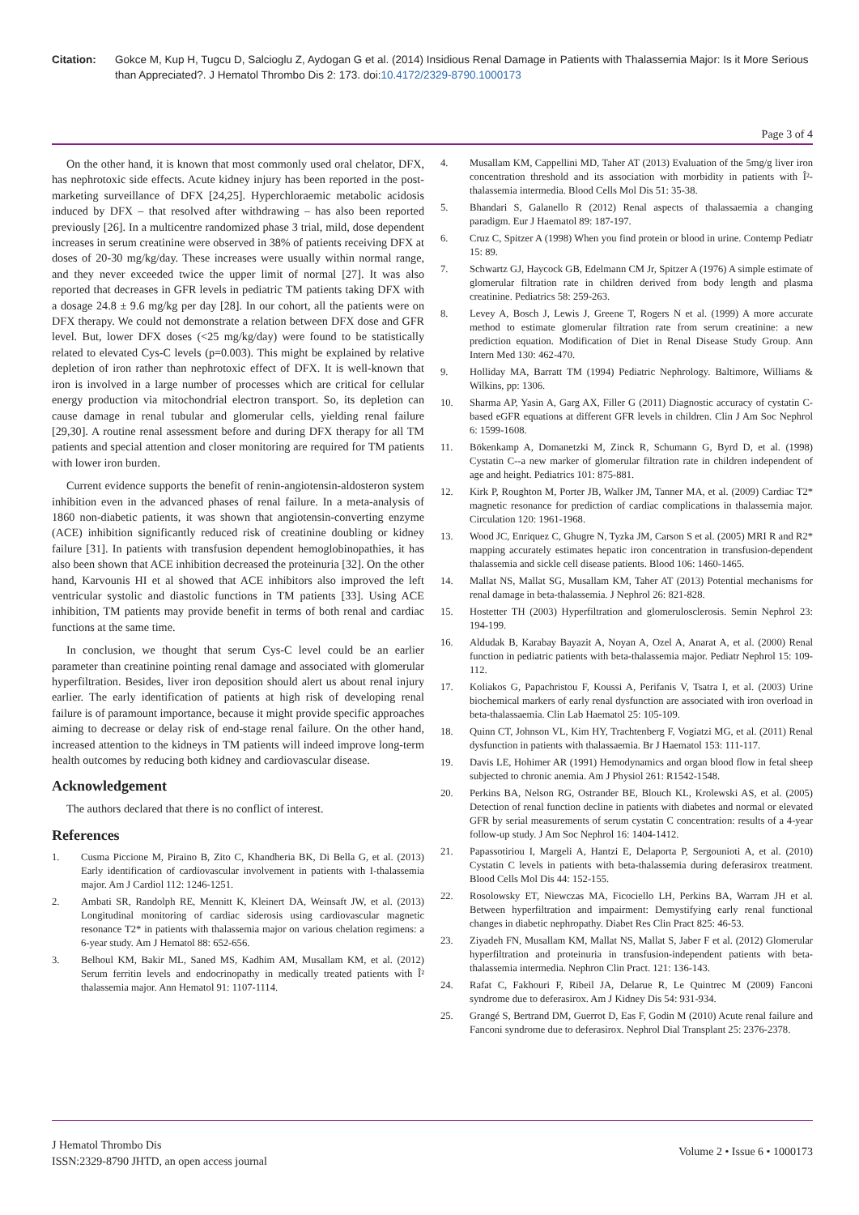Citation: Gokce M, Kup H, Tugcu D, Salcioglu Z, Aydogan G et al. (2014) Insidious Renal Damage in Patients with Thalassemia Major: Is it More Serious than Appreciated?. J Hematol Thrombo Dis 2: 173. doi:10.4172/2329-8790.1000173
Page 3 of 4
On the other hand, it is known that most commonly used oral chelator, DFX, has nephrotoxic side effects. Acute kidney injury has been reported in the post-marketing surveillance of DFX [24,25]. Hyperchloraemic metabolic acidosis induced by DFX – that resolved after withdrawing – has also been reported previously [26]. In a multicentre randomized phase 3 trial, mild, dose dependent increases in serum creatinine were observed in 38% of patients receiving DFX at doses of 20-30 mg/kg/day. These increases were usually within normal range, and they never exceeded twice the upper limit of normal [27]. It was also reported that decreases in GFR levels in pediatric TM patients taking DFX with a dosage 24.8 ± 9.6 mg/kg per day [28]. In our cohort, all the patients were on DFX therapy. We could not demonstrate a relation between DFX dose and GFR level. But, lower DFX doses (<25 mg/kg/day) were found to be statistically related to elevated Cys-C levels (p=0.003). This might be explained by relative depletion of iron rather than nephrotoxic effect of DFX. It is well-known that iron is involved in a large number of processes which are critical for cellular energy production via mitochondrial electron transport. So, its depletion can cause damage in renal tubular and glomerular cells, yielding renal failure [29,30]. A routine renal assessment before and during DFX therapy for all TM patients and special attention and closer monitoring are required for TM patients with lower iron burden.
Current evidence supports the benefit of renin-angiotensin-aldosteron system inhibition even in the advanced phases of renal failure. In a meta-analysis of 1860 non-diabetic patients, it was shown that angiotensin-converting enzyme (ACE) inhibition significantly reduced risk of creatinine doubling or kidney failure [31]. In patients with transfusion dependent hemoglobinopathies, it has also been shown that ACE inhibition decreased the proteinuria [32]. On the other hand, Karvounis HI et al showed that ACE inhibitors also improved the left ventricular systolic and diastolic functions in TM patients [33]. Using ACE inhibition, TM patients may provide benefit in terms of both renal and cardiac functions at the same time.
In conclusion, we thought that serum Cys-C level could be an earlier parameter than creatinine pointing renal damage and associated with glomerular hyperfiltration. Besides, liver iron deposition should alert us about renal injury earlier. The early identification of patients at high risk of developing renal failure is of paramount importance, because it might provide specific approaches aiming to decrease or delay risk of end-stage renal failure. On the other hand, increased attention to the kidneys in TM patients will indeed improve long-term health outcomes by reducing both kidney and cardiovascular disease.
Acknowledgement
The authors declared that there is no conflict of interest.
References
1. Cusma Piccione M, Piraino B, Zito C, Khandheria BK, Di Bella G, et al. (2013) Early identification of cardiovascular involvement in patients with I-thalassemia major. Am J Cardiol 112: 1246-1251.
2. Ambati SR, Randolph RE, Mennitt K, Kleinert DA, Weinsaft JW, et al. (2013) Longitudinal monitoring of cardiac siderosis using cardiovascular magnetic resonance T2* in patients with thalassemia major on various chelation regimens: a 6-year study. Am J Hematol 88: 652-656.
3. Belhoul KM, Bakir ML, Saned MS, Kadhim AM, Musallam KM, et al. (2012) Serum ferritin levels and endocrinopathy in medically treated patients with Î² thalassemia major. Ann Hematol 91: 1107-1114.
4. Musallam KM, Cappellini MD, Taher AT (2013) Evaluation of the 5mg/g liver iron concentration threshold and its association with morbidity in patients with Î²-thalassemia intermedia. Blood Cells Mol Dis 51: 35-38.
5. Bhandari S, Galanello R (2012) Renal aspects of thalassaemia a changing paradigm. Eur J Haematol 89: 187-197.
6. Cruz C, Spitzer A (1998) When you find protein or blood in urine. Contemp Pediatr 15: 89.
7. Schwartz GJ, Haycock GB, Edelmann CM Jr, Spitzer A (1976) A simple estimate of glomerular filtration rate in children derived from body length and plasma creatinine. Pediatrics 58: 259-263.
8. Levey A, Bosch J, Lewis J, Greene T, Rogers N et al. (1999) A more accurate method to estimate glomerular filtration rate from serum creatinine: a new prediction equation. Modification of Diet in Renal Disease Study Group. Ann Intern Med 130: 462-470.
9. Holliday MA, Barratt TM (1994) Pediatric Nephrology. Baltimore, Williams & Wilkins, pp: 1306.
10. Sharma AP, Yasin A, Garg AX, Filler G (2011) Diagnostic accuracy of cystatin C-based eGFR equations at different GFR levels in children. Clin J Am Soc Nephrol 6: 1599-1608.
11. Bökenkamp A, Domanetzki M, Zinck R, Schumann G, Byrd D, et al. (1998) Cystatin C--a new marker of glomerular filtration rate in children independent of age and height. Pediatrics 101: 875-881.
12. Kirk P, Roughton M, Porter JB, Walker JM, Tanner MA, et al. (2009) Cardiac T2* magnetic resonance for prediction of cardiac complications in thalassemia major. Circulation 120: 1961-1968.
13. Wood JC, Enriquez C, Ghugre N, Tyzka JM, Carson S et al. (2005) MRI R and R2* mapping accurately estimates hepatic iron concentration in transfusion-dependent thalassemia and sickle cell disease patients. Blood 106: 1460-1465.
14. Mallat NS, Mallat SG, Musallam KM, Taher AT (2013) Potential mechanisms for renal damage in beta-thalassemia. J Nephrol 26: 821-828.
15. Hostetter TH (2003) Hyperfiltration and glomerulosclerosis. Semin Nephrol 23: 194-199.
16. Aldudak B, Karabay Bayazit A, Noyan A, Ozel A, Anarat A, et al. (2000) Renal function in pediatric patients with beta-thalassemia major. Pediatr Nephrol 15: 109-112.
17. Koliakos G, Papachristou F, Koussi A, Perifanis V, Tsatra I, et al. (2003) Urine biochemical markers of early renal dysfunction are associated with iron overload in beta-thalassaemia. Clin Lab Haematol 25: 105-109.
18. Quinn CT, Johnson VL, Kim HY, Trachtenberg F, Vogiatzi MG, et al. (2011) Renal dysfunction in patients with thalassaemia. Br J Haematol 153: 111-117.
19. Davis LE, Hohimer AR (1991) Hemodynamics and organ blood flow in fetal sheep subjected to chronic anemia. Am J Physiol 261: R1542-1548.
20. Perkins BA, Nelson RG, Ostrander BE, Blouch KL, Krolewski AS, et al. (2005) Detection of renal function decline in patients with diabetes and normal or elevated GFR by serial measurements of serum cystatin C concentration: results of a 4-year follow-up study. J Am Soc Nephrol 16: 1404-1412.
21. Papassotiriou I, Margeli A, Hantzi E, Delaporta P, Sergounioti A, et al. (2010) Cystatin C levels in patients with beta-thalassemia during deferasirox treatment. Blood Cells Mol Dis 44: 152-155.
22. Rosolowsky ET, Niewczas MA, Ficociello LH, Perkins BA, Warram JH et al. Between hyperfiltration and impairment: Demystifying early renal functional changes in diabetic nephropathy. Diabet Res Clin Pract 825: 46-53.
23. Ziyadeh FN, Musallam KM, Mallat NS, Mallat S, Jaber F et al. (2012) Glomerular hyperfiltration and proteinuria in transfusion-independent patients with beta-thalassemia intermedia. Nephron Clin Pract. 121: 136-143.
24. Rafat C, Fakhouri F, Ribeil JA, Delarue R, Le Quintrec M (2009) Fanconi syndrome due to deferasirox. Am J Kidney Dis 54: 931-934.
25. Grangé S, Bertrand DM, Guerrot D, Eas F, Godin M (2010) Acute renal failure and Fanconi syndrome due to deferasirox. Nephrol Dial Transplant 25: 2376-2378.
J Hematol Thrombo Dis
ISSN:2329-8790 JHTD, an open access journal
Volume 2 • Issue 6 • 1000173